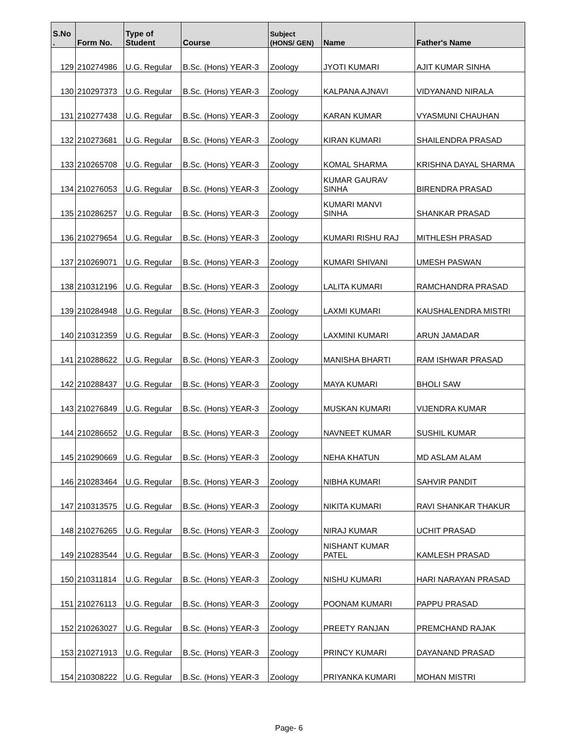| S.No . | Form No. | Type of Student | Course | Subject (HONS/ GEN) | Name | Father's Name |
| --- | --- | --- | --- | --- | --- | --- |
| 129 | 210274986 | U.G. Regular | B.Sc. (Hons) YEAR-3 | Zoology | JYOTI KUMARI | AJIT KUMAR SINHA |
| 130 | 210297373 | U.G. Regular | B.Sc. (Hons) YEAR-3 | Zoology | KALPANA AJNAVI | VIDYANAND NIRALA |
| 131 | 210277438 | U.G. Regular | B.Sc. (Hons) YEAR-3 | Zoology | KARAN KUMAR | VYASMUNI CHAUHAN |
| 132 | 210273681 | U.G. Regular | B.Sc. (Hons) YEAR-3 | Zoology | KIRAN KUMARI | SHAILENDRA PRASAD |
| 133 | 210265708 | U.G. Regular | B.Sc. (Hons) YEAR-3 | Zoology | KOMAL SHARMA | KRISHNA DAYAL SHARMA |
| 134 | 210276053 | U.G. Regular | B.Sc. (Hons) YEAR-3 | Zoology | KUMAR GAURAV SINHA | BIRENDRA PRASAD |
| 135 | 210286257 | U.G. Regular | B.Sc. (Hons) YEAR-3 | Zoology | KUMARI MANVI SINHA | SHANKAR PRASAD |
| 136 | 210279654 | U.G. Regular | B.Sc. (Hons) YEAR-3 | Zoology | KUMARI RISHU RAJ | MITHLESH PRASAD |
| 137 | 210269071 | U.G. Regular | B.Sc. (Hons) YEAR-3 | Zoology | KUMARI SHIVANI | UMESH PASWAN |
| 138 | 210312196 | U.G. Regular | B.Sc. (Hons) YEAR-3 | Zoology | LALITA KUMARI | RAMCHANDRA PRASAD |
| 139 | 210284948 | U.G. Regular | B.Sc. (Hons) YEAR-3 | Zoology | LAXMI KUMARI | KAUSHALENDRA MISTRI |
| 140 | 210312359 | U.G. Regular | B.Sc. (Hons) YEAR-3 | Zoology | LAXMINI KUMARI | ARUN JAMADAR |
| 141 | 210288622 | U.G. Regular | B.Sc. (Hons) YEAR-3 | Zoology | MANISHA BHARTI | RAM ISHWAR PRASAD |
| 142 | 210288437 | U.G. Regular | B.Sc. (Hons) YEAR-3 | Zoology | MAYA KUMARI | BHOLI SAW |
| 143 | 210276849 | U.G. Regular | B.Sc. (Hons) YEAR-3 | Zoology | MUSKAN KUMARI | VIJENDRA KUMAR |
| 144 | 210286652 | U.G. Regular | B.Sc. (Hons) YEAR-3 | Zoology | NAVNEET KUMAR | SUSHIL KUMAR |
| 145 | 210290669 | U.G. Regular | B.Sc. (Hons) YEAR-3 | Zoology | NEHA KHATUN | MD ASLAM ALAM |
| 146 | 210283464 | U.G. Regular | B.Sc. (Hons) YEAR-3 | Zoology | NIBHA KUMARI | SAHVIR PANDIT |
| 147 | 210313575 | U.G. Regular | B.Sc. (Hons) YEAR-3 | Zoology | NIKITA KUMARI | RAVI SHANKAR THAKUR |
| 148 | 210276265 | U.G. Regular | B.Sc. (Hons) YEAR-3 | Zoology | NIRAJ KUMAR | UCHIT PRASAD |
| 149 | 210283544 | U.G. Regular | B.Sc. (Hons) YEAR-3 | Zoology | NISHANT KUMAR PATEL | KAMLESH PRASAD |
| 150 | 210311814 | U.G. Regular | B.Sc. (Hons) YEAR-3 | Zoology | NISHU KUMARI | HARI NARAYAN PRASAD |
| 151 | 210276113 | U.G. Regular | B.Sc. (Hons) YEAR-3 | Zoology | POONAM KUMARI | PAPPU PRASAD |
| 152 | 210263027 | U.G. Regular | B.Sc. (Hons) YEAR-3 | Zoology | PREETY RANJAN | PREMCHAND RAJAK |
| 153 | 210271913 | U.G. Regular | B.Sc. (Hons) YEAR-3 | Zoology | PRINCY KUMARI | DAYANAND PRASAD |
| 154 | 210308222 | U.G. Regular | B.Sc. (Hons) YEAR-3 | Zoology | PRIYANKA KUMARI | MOHAN MISTRI |
Page- 6